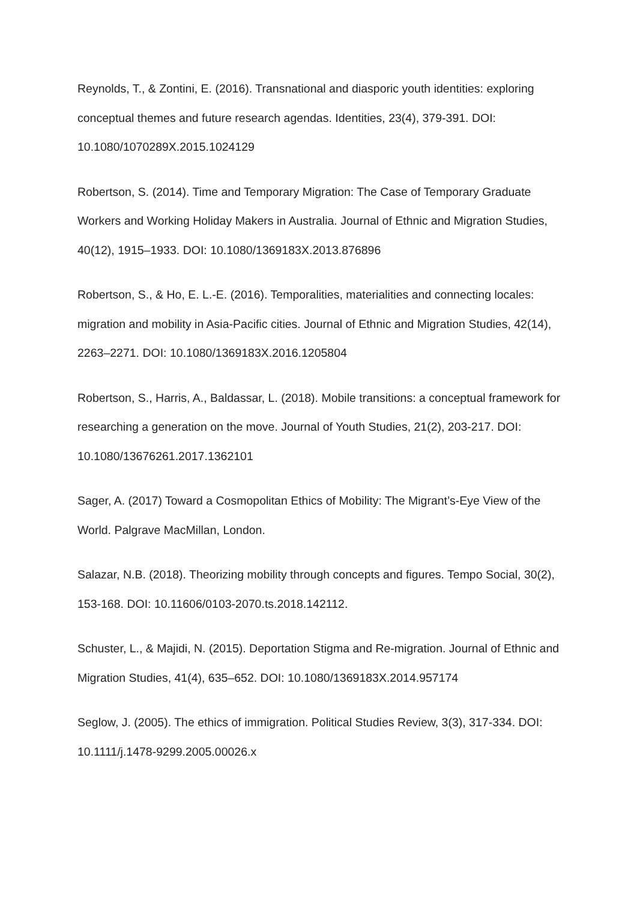Reynolds, T., & Zontini, E. (2016). Transnational and diasporic youth identities: exploring conceptual themes and future research agendas. Identities, 23(4), 379-391. DOI: 10.1080/1070289X.2015.1024129
Robertson, S. (2014). Time and Temporary Migration: The Case of Temporary Graduate Workers and Working Holiday Makers in Australia. Journal of Ethnic and Migration Studies, 40(12), 1915–1933. DOI: 10.1080/1369183X.2013.876896
Robertson, S., & Ho, E. L.-E. (2016). Temporalities, materialities and connecting locales: migration and mobility in Asia-Pacific cities. Journal of Ethnic and Migration Studies, 42(14), 2263–2271. DOI: 10.1080/1369183X.2016.1205804
Robertson, S., Harris, A., Baldassar, L. (2018). Mobile transitions: a conceptual framework for researching a generation on the move. Journal of Youth Studies, 21(2), 203-217. DOI: 10.1080/13676261.2017.1362101
Sager, A. (2017) Toward a Cosmopolitan Ethics of Mobility: The Migrant’s-Eye View of the World. Palgrave MacMillan, London.
Salazar, N.B. (2018). Theorizing mobility through concepts and figures. Tempo Social, 30(2), 153-168. DOI: 10.11606/0103-2070.ts.2018.142112.
Schuster, L., & Majidi, N. (2015). Deportation Stigma and Re-migration. Journal of Ethnic and Migration Studies, 41(4), 635–652. DOI: 10.1080/1369183X.2014.957174
Seglow, J. (2005). The ethics of immigration. Political Studies Review, 3(3), 317-334. DOI: 10.1111/j.1478-9299.2005.00026.x